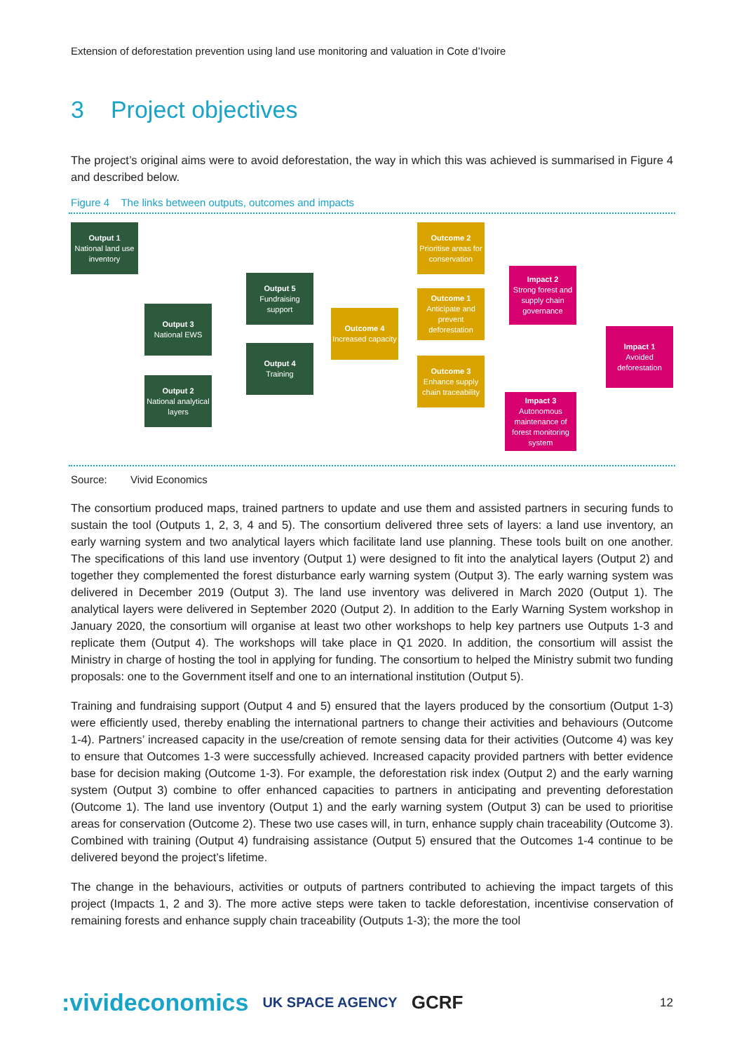Extension of deforestation prevention using land use monitoring and valuation in Cote d’Ivoire
3 Project objectives
The project’s original aims were to avoid deforestation, the way in which this was achieved is summarised in Figure 4 and described below.
Figure 4 The links between outputs, outcomes and impacts
Output 1
National land use inventory
Output 3
National EWS
Output 2
National analytical layers
Output 5
Fundraising support
Output 4
Training
Outcome 4
Increased capacity
Outcome 2
Prioritise areas for conservation
Outcome 1
Anticipate and prevent deforestation
Outcome 3
Enhance supply chain traceability
Impact 2
Strong forest and supply chain governance
Impact 3
Autonomous maintenance of forest monitoring system
Impact 1
Avoided deforestation
Source: Vivid Economics
The consortium produced maps, trained partners to update and use them and assisted partners in securing funds to sustain the tool (Outputs 1, 2, 3, 4 and 5). The consortium delivered three sets of layers: a land use inventory, an early warning system and two analytical layers which facilitate land use planning. These tools built on one another. The specifications of this land use inventory (Output 1) were designed to fit into the analytical layers (Output 2) and together they complemented the forest disturbance early warning system (Output 3). The early warning system was delivered in December 2019 (Output 3). The land use inventory was delivered in March 2020 (Output 1). The analytical layers were delivered in September 2020 (Output 2). In addition to the Early Warning System workshop in January 2020, the consortium will organise at least two other workshops to help key partners use Outputs 1-3 and replicate them (Output 4). The workshops will take place in Q1 2020. In addition, the consortium will assist the Ministry in charge of hosting the tool in applying for funding. The consortium to helped the Ministry submit two funding proposals: one to the Government itself and one to an international institution (Output 5).
Training and fundraising support (Output 4 and 5) ensured that the layers produced by the consortium (Output 1-3) were efficiently used, thereby enabling the international partners to change their activities and behaviours (Outcome 1-4). Partners’ increased capacity in the use/creation of remote sensing data for their activities (Outcome 4) was key to ensure that Outcomes 1-3 were successfully achieved. Increased capacity provided partners with better evidence base for decision making (Outcome 1-3). For example, the deforestation risk index (Output 2) and the early warning system (Output 3) combine to offer enhanced capacities to partners in anticipating and preventing deforestation (Outcome 1). The land use inventory (Output 1) and the early warning system (Output 3) can be used to prioritise areas for conservation (Outcome 2). These two use cases will, in turn, enhance supply chain traceability (Outcome 3). Combined with training (Output 4) fundraising assistance (Output 5) ensured that the Outcomes 1-4 continue to be delivered beyond the project’s lifetime.
The change in the behaviours, activities or outputs of partners contributed to achieving the impact targets of this project (Impacts 1, 2 and 3). The more active steps were taken to tackle deforestation, incentivise conservation of remaining forests and enhance supply chain traceability (Outputs 1-3); the more the tool
:vivideconomics UK SPACE AGENCY GCRF 12